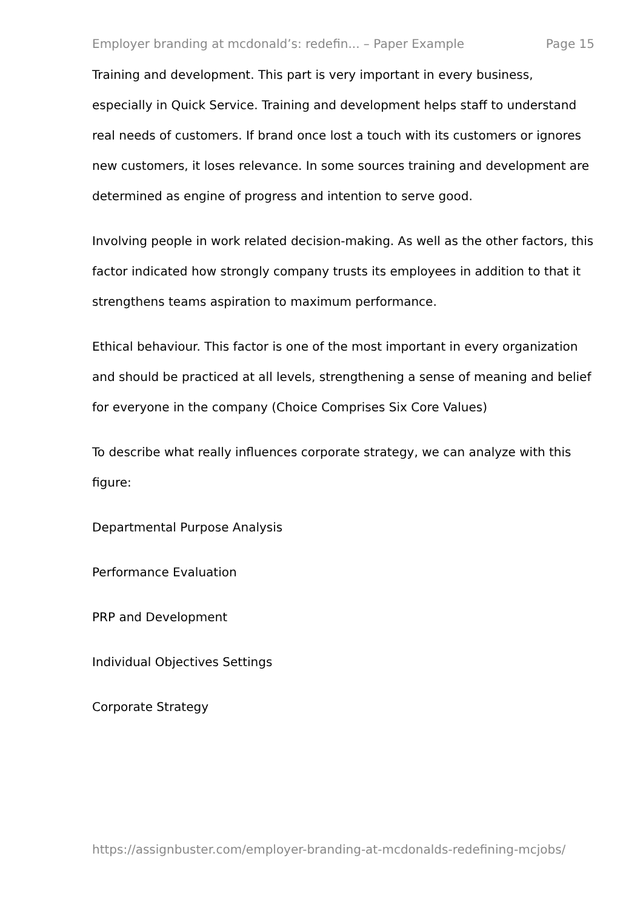Employer branding at mcdonald’s: redefin... – Paper Example Page 15
Training and development. This part is very important in every business, especially in Quick Service. Training and development helps staff to understand real needs of customers. If brand once lost a touch with its customers or ignores new customers, it loses relevance. In some sources training and development are determined as engine of progress and intention to serve good.
Involving people in work related decision-making. As well as the other factors, this factor indicated how strongly company trusts its employees in addition to that it strengthens teams aspiration to maximum performance.
Ethical behaviour. This factor is one of the most important in every organization and should be practiced at all levels, strengthening a sense of meaning and belief for everyone in the company (Choice Comprises Six Core Values)
To describe what really influences corporate strategy, we can analyze with this figure:
Departmental Purpose Analysis
Performance Evaluation
PRP and Development
Individual Objectives Settings
Corporate Strategy
https://assignbuster.com/employer-branding-at-mcdonalds-redefining-mcjobs/